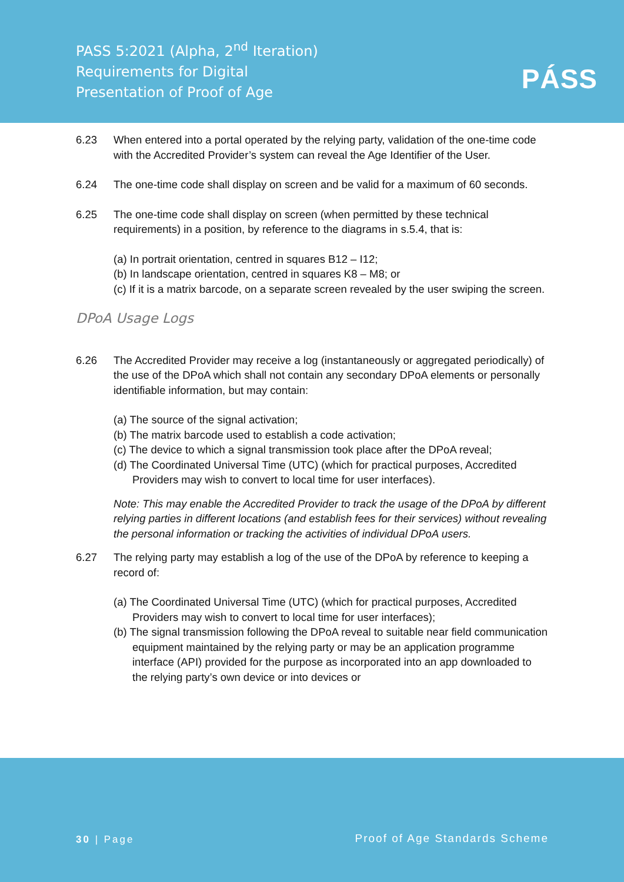PASS 5:2021 (Alpha, 2<sup>nd</sup> Iteration)
Requirements for Digital
Presentation of Proof of Age
PÁSS
6.23 When entered into a portal operated by the relying party, validation of the one-time code with the Accredited Provider’s system can reveal the Age Identifier of the User.
6.24 The one-time code shall display on screen and be valid for a maximum of 60 seconds.
6.25 The one-time code shall display on screen (when permitted by these technical requirements) in a position, by reference to the diagrams in s.5.4, that is:
(a) In portrait orientation, centred in squares B12 – I12;
(b) In landscape orientation, centred in squares K8 – M8; or
(c) If it is a matrix barcode, on a separate screen revealed by the user swiping the screen.
DPoA Usage Logs
6.26 The Accredited Provider may receive a log (instantaneously or aggregated periodically) of the use of the DPoA which shall not contain any secondary DPoA elements or personally identifiable information, but may contain:
(a) The source of the signal activation;
(b) The matrix barcode used to establish a code activation;
(c) The device to which a signal transmission took place after the DPoA reveal;
(d) The Coordinated Universal Time (UTC) (which for practical purposes, Accredited Providers may wish to convert to local time for user interfaces).
Note: This may enable the Accredited Provider to track the usage of the DPoA by different relying parties in different locations (and establish fees for their services) without revealing the personal information or tracking the activities of individual DPoA users.
6.27 The relying party may establish a log of the use of the DPoA by reference to keeping a record of:
(a) The Coordinated Universal Time (UTC) (which for practical purposes, Accredited Providers may wish to convert to local time for user interfaces);
(b) The signal transmission following the DPoA reveal to suitable near field communication equipment maintained by the relying party or may be an application programme interface (API) provided for the purpose as incorporated into an app downloaded to the relying party’s own device or into devices or
30 | Page Proof of Age Standards Scheme